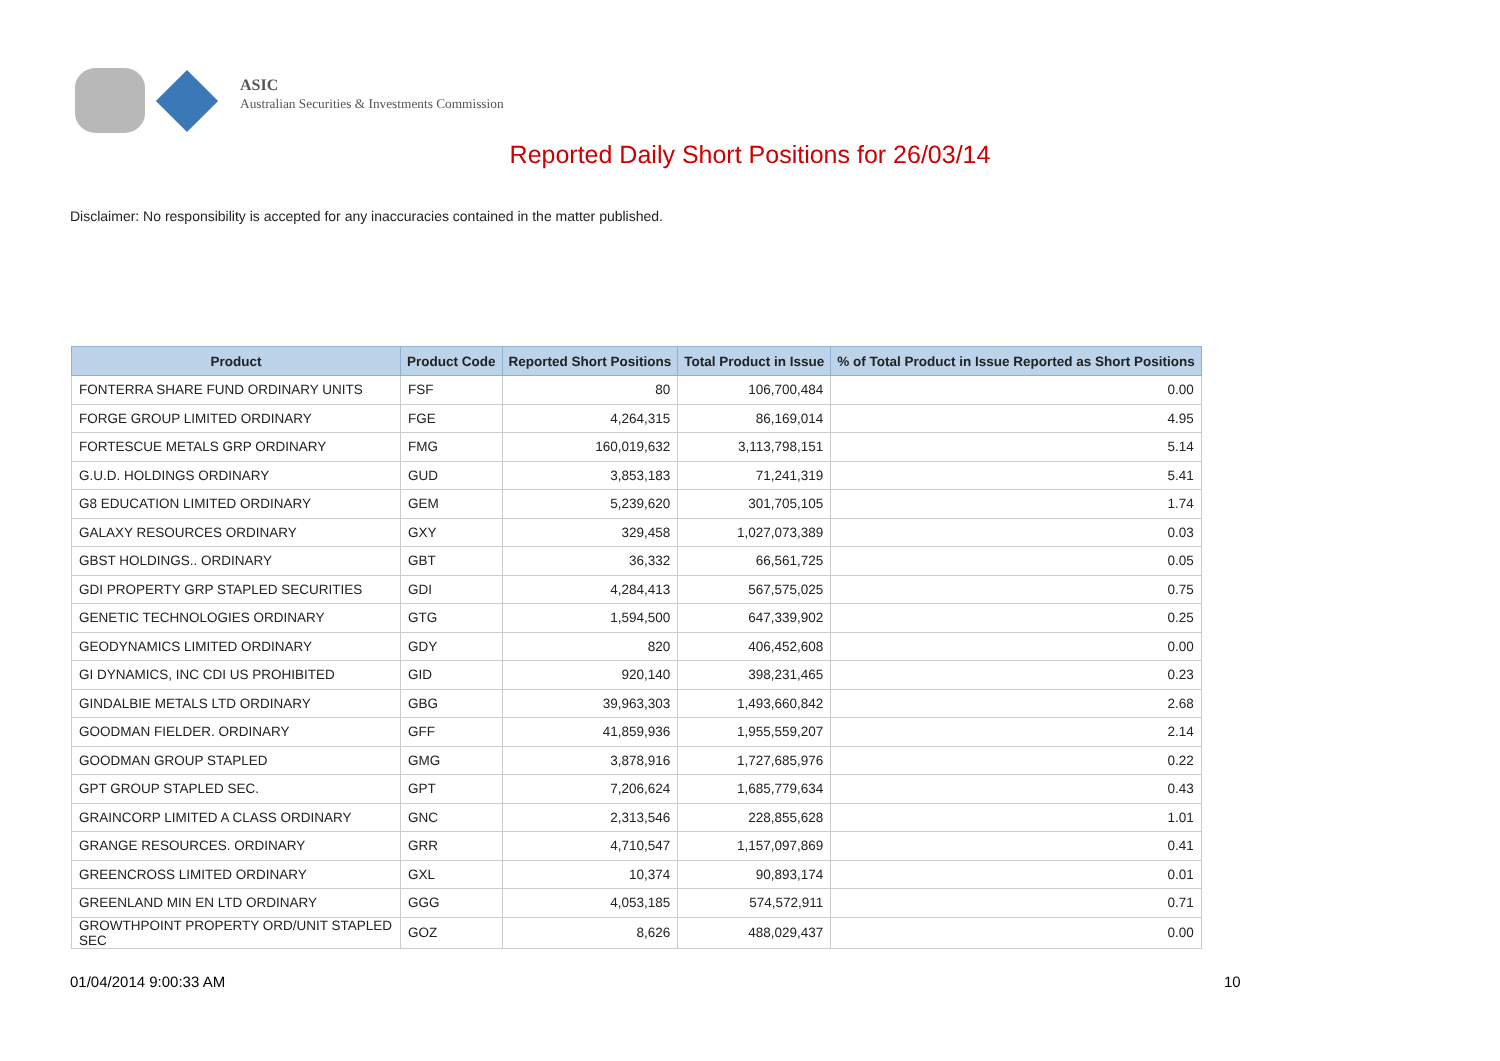ASIC
Australian Securities & Investments Commission
Reported Daily Short Positions for 26/03/14
Disclaimer: No responsibility is accepted for any inaccuracies contained in the matter published.
| Product | Product Code | Reported Short Positions | Total Product in Issue | % of Total Product in Issue Reported as Short Positions |
| --- | --- | --- | --- | --- |
| FONTERRA SHARE FUND ORDINARY UNITS | FSF | 80 | 106,700,484 | 0.00 |
| FORGE GROUP LIMITED ORDINARY | FGE | 4,264,315 | 86,169,014 | 4.95 |
| FORTESCUE METALS GRP ORDINARY | FMG | 160,019,632 | 3,113,798,151 | 5.14 |
| G.U.D. HOLDINGS ORDINARY | GUD | 3,853,183 | 71,241,319 | 5.41 |
| G8 EDUCATION LIMITED ORDINARY | GEM | 5,239,620 | 301,705,105 | 1.74 |
| GALAXY RESOURCES ORDINARY | GXY | 329,458 | 1,027,073,389 | 0.03 |
| GBST HOLDINGS.. ORDINARY | GBT | 36,332 | 66,561,725 | 0.05 |
| GDI PROPERTY GRP STAPLED SECURITIES | GDI | 4,284,413 | 567,575,025 | 0.75 |
| GENETIC TECHNOLOGIES ORDINARY | GTG | 1,594,500 | 647,339,902 | 0.25 |
| GEODYNAMICS LIMITED ORDINARY | GDY | 820 | 406,452,608 | 0.00 |
| GI DYNAMICS, INC CDI US PROHIBITED | GID | 920,140 | 398,231,465 | 0.23 |
| GINDALBIE METALS LTD ORDINARY | GBG | 39,963,303 | 1,493,660,842 | 2.68 |
| GOODMAN FIELDER. ORDINARY | GFF | 41,859,936 | 1,955,559,207 | 2.14 |
| GOODMAN GROUP STAPLED | GMG | 3,878,916 | 1,727,685,976 | 0.22 |
| GPT GROUP STAPLED SEC. | GPT | 7,206,624 | 1,685,779,634 | 0.43 |
| GRAINCORP LIMITED A CLASS ORDINARY | GNC | 2,313,546 | 228,855,628 | 1.01 |
| GRANGE RESOURCES. ORDINARY | GRR | 4,710,547 | 1,157,097,869 | 0.41 |
| GREENCROSS LIMITED ORDINARY | GXL | 10,374 | 90,893,174 | 0.01 |
| GREENLAND MIN EN LTD ORDINARY | GGG | 4,053,185 | 574,572,911 | 0.71 |
| GROWTHPOINT PROPERTY ORD/UNIT STAPLED SEC | GOZ | 8,626 | 488,029,437 | 0.00 |
01/04/2014 9:00:33 AM 10